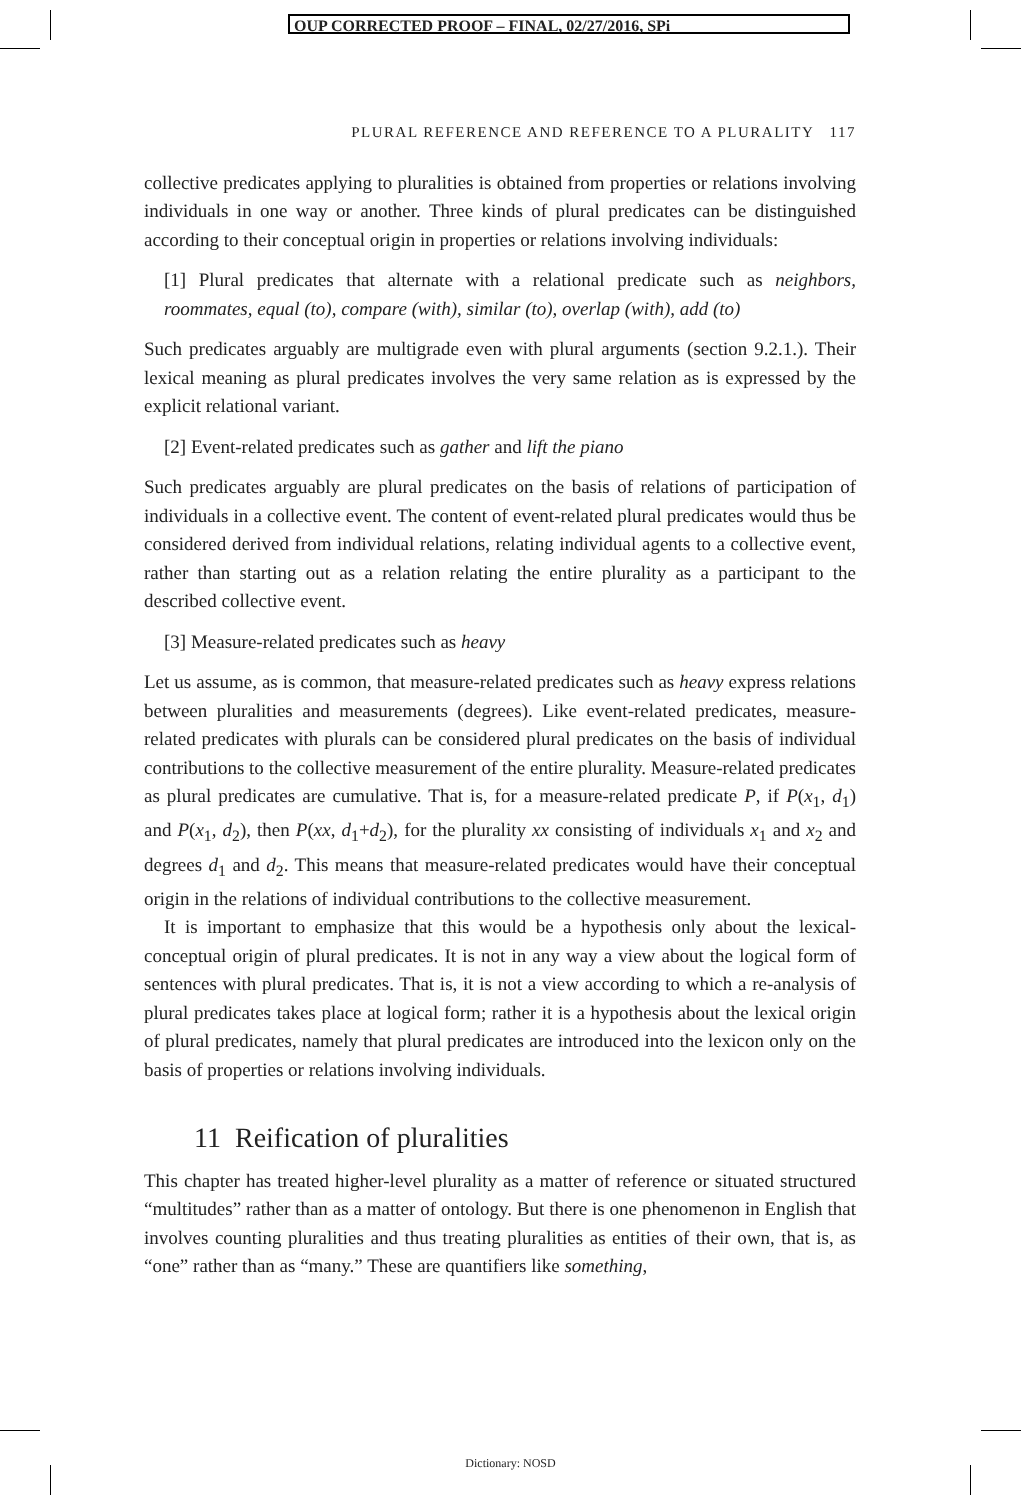OUP CORRECTED PROOF – FINAL, 02/27/2016, SPi
PLURAL REFERENCE AND REFERENCE TO A PLURALITY 117
collective predicates applying to pluralities is obtained from properties or relations involving individuals in one way or another. Three kinds of plural predicates can be distinguished according to their conceptual origin in properties or relations involving individuals:
[1] Plural predicates that alternate with a relational predicate such as neighbors, roommates, equal (to), compare (with), similar (to), overlap (with), add (to)
Such predicates arguably are multigrade even with plural arguments (section 9.2.1.). Their lexical meaning as plural predicates involves the very same relation as is expressed by the explicit relational variant.
[2] Event-related predicates such as gather and lift the piano
Such predicates arguably are plural predicates on the basis of relations of participation of individuals in a collective event. The content of event-related plural predicates would thus be considered derived from individual relations, relating individual agents to a collective event, rather than starting out as a relation relating the entire plurality as a participant to the described collective event.
[3] Measure-related predicates such as heavy
Let us assume, as is common, that measure-related predicates such as heavy express relations between pluralities and measurements (degrees). Like event-related predicates, measure-related predicates with plurals can be considered plural predicates on the basis of individual contributions to the collective measurement of the entire plurality. Measure-related predicates as plural predicates are cumulative. That is, for a measure-related predicate P, if P(x<sub>1</sub>, d<sub>1</sub>) and P(x<sub>1</sub>, d<sub>2</sub>), then P(xx, d<sub>1</sub>+d<sub>2</sub>), for the plurality xx consisting of individuals x<sub>1</sub> and x<sub>2</sub> and degrees d<sub>1</sub> and d<sub>2</sub>. This means that measure-related predicates would have their conceptual origin in the relations of individual contributions to the collective measurement.
It is important to emphasize that this would be a hypothesis only about the lexical-conceptual origin of plural predicates. It is not in any way a view about the logical form of sentences with plural predicates. That is, it is not a view according to which a re-analysis of plural predicates takes place at logical form; rather it is a hypothesis about the lexical origin of plural predicates, namely that plural predicates are introduced into the lexicon only on the basis of properties or relations involving individuals.
11 Reification of pluralities
This chapter has treated higher-level plurality as a matter of reference or situated structured “multitudes” rather than as a matter of ontology. But there is one phenomenon in English that involves counting pluralities and thus treating pluralities as entities of their own, that is, as “one” rather than as “many.” These are quantifiers like something,
Dictionary: NOSD